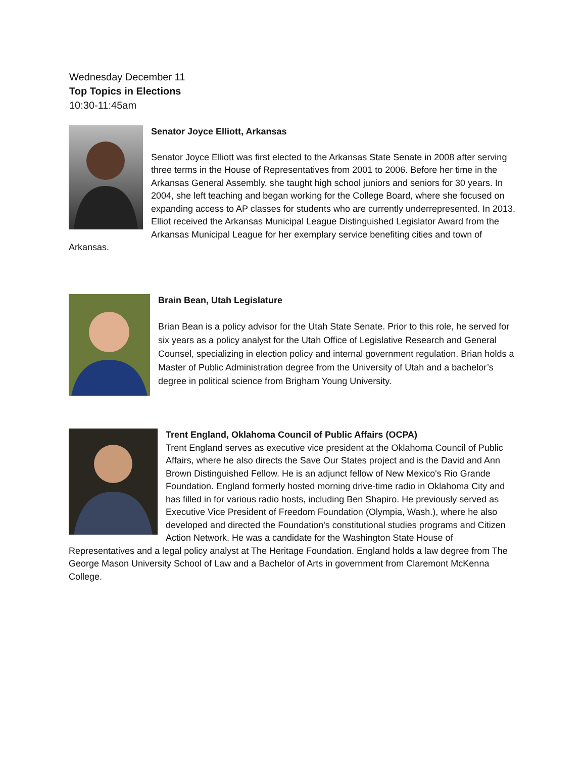Wednesday December 11
Top Topics in Elections
10:30-11:45am
Senator Joyce Elliott, Arkansas
Senator Joyce Elliott was first elected to the Arkansas State Senate in 2008 after serving three terms in the House of Representatives from 2001 to 2006. Before her time in the Arkansas General Assembly, she taught high school juniors and seniors for 30 years. In 2004, she left teaching and began working for the College Board, where she focused on expanding access to AP classes for students who are currently underrepresented. In 2013, Elliot received the Arkansas Municipal League Distinguished Legislator Award from the Arkansas Municipal League for her exemplary service benefiting cities and town of Arkansas.
Brain Bean, Utah Legislature
Brian Bean is a policy advisor for the Utah State Senate. Prior to this role, he served for six years as a policy analyst for the Utah Office of Legislative Research and General Counsel, specializing in election policy and internal government regulation. Brian holds a Master of Public Administration degree from the University of Utah and a bachelor’s degree in political science from Brigham Young University.
Trent England, Oklahoma Council of Public Affairs (OCPA)
Trent England serves as executive vice president at the Oklahoma Council of Public Affairs, where he also directs the Save Our States project and is the David and Ann Brown Distinguished Fellow. He is an adjunct fellow of New Mexico's Rio Grande Foundation. England formerly hosted morning drive-time radio in Oklahoma City and has filled in for various radio hosts, including Ben Shapiro. He previously served as Executive Vice President of Freedom Foundation (Olympia, Wash.), where he also developed and directed the Foundation's constitutional studies programs and Citizen Action Network. He was a candidate for the Washington State House of Representatives and a legal policy analyst at The Heritage Foundation. England holds a law degree from The George Mason University School of Law and a Bachelor of Arts in government from Claremont McKenna College.